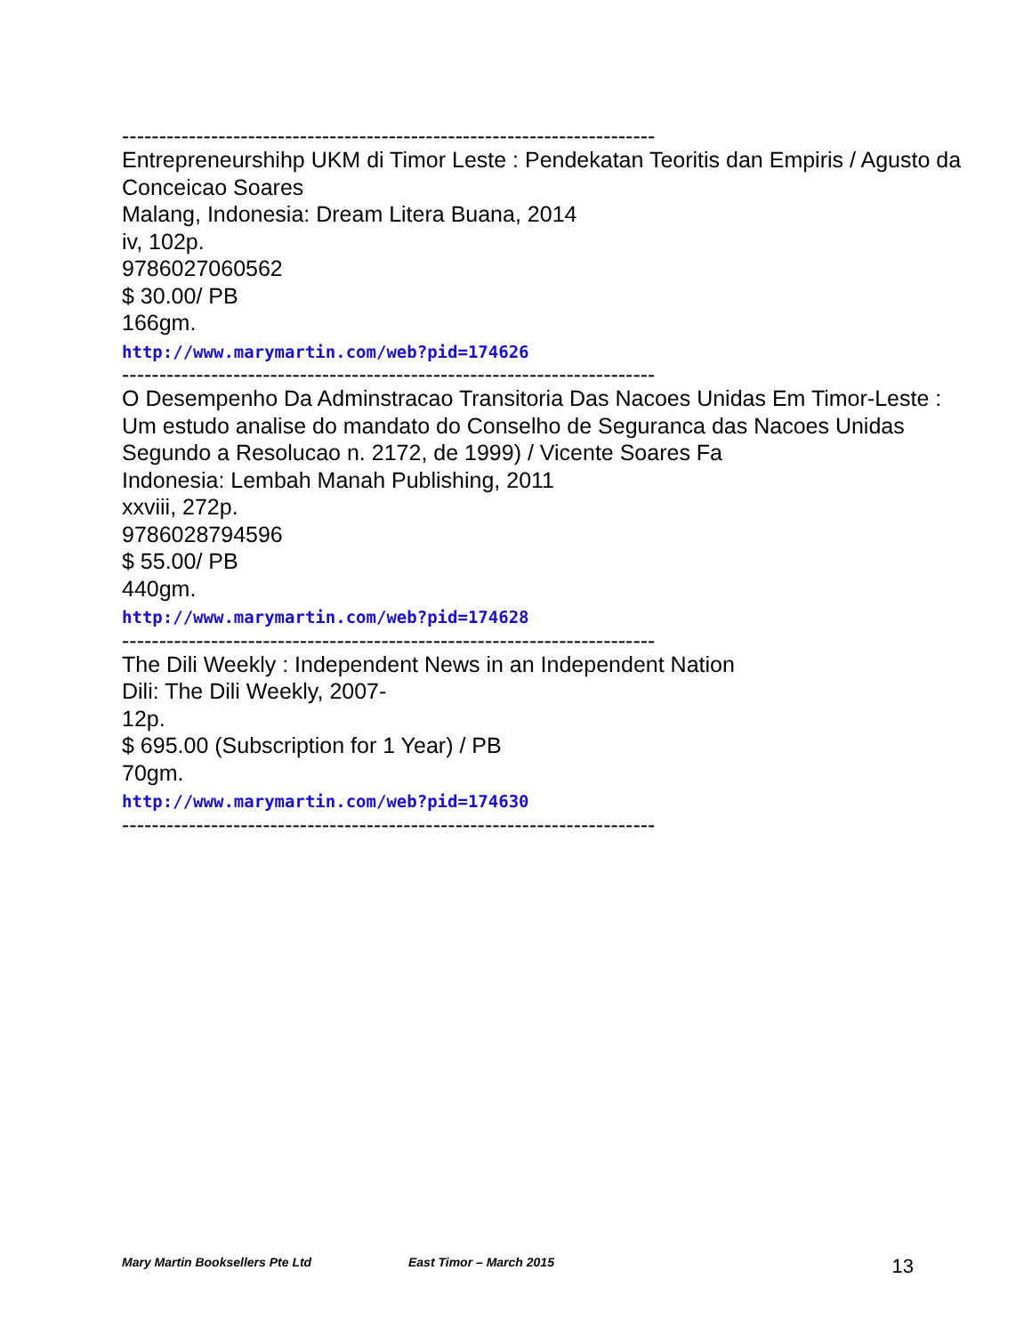------------------------------------------------------------------------
Entrepreneurshihp UKM di Timor Leste : Pendekatan Teoritis dan Empiris / Agusto da Conceicao Soares
Malang, Indonesia: Dream Litera Buana, 2014
iv, 102p.
9786027060562
$ 30.00/ PB
166gm.
http://www.marymartin.com/web?pid=174626
------------------------------------------------------------------------
O Desempenho Da Adminstracao Transitoria Das Nacoes Unidas Em Timor-Leste : Um estudo analise do mandato do Conselho de Seguranca das Nacoes Unidas Segundo a Resolucao n. 2172, de 1999) / Vicente Soares Fa
Indonesia: Lembah Manah Publishing, 2011
xxviii, 272p.
9786028794596
$ 55.00/ PB
440gm.
http://www.marymartin.com/web?pid=174628
------------------------------------------------------------------------
The Dili Weekly : Independent News in an Independent Nation
Dili: The Dili Weekly, 2007-
12p.
$ 695.00 (Subscription for 1 Year) / PB
70gm.
http://www.marymartin.com/web?pid=174630
------------------------------------------------------------------------
Mary Martin Booksellers Pte Ltd East Timor – March 2015 13